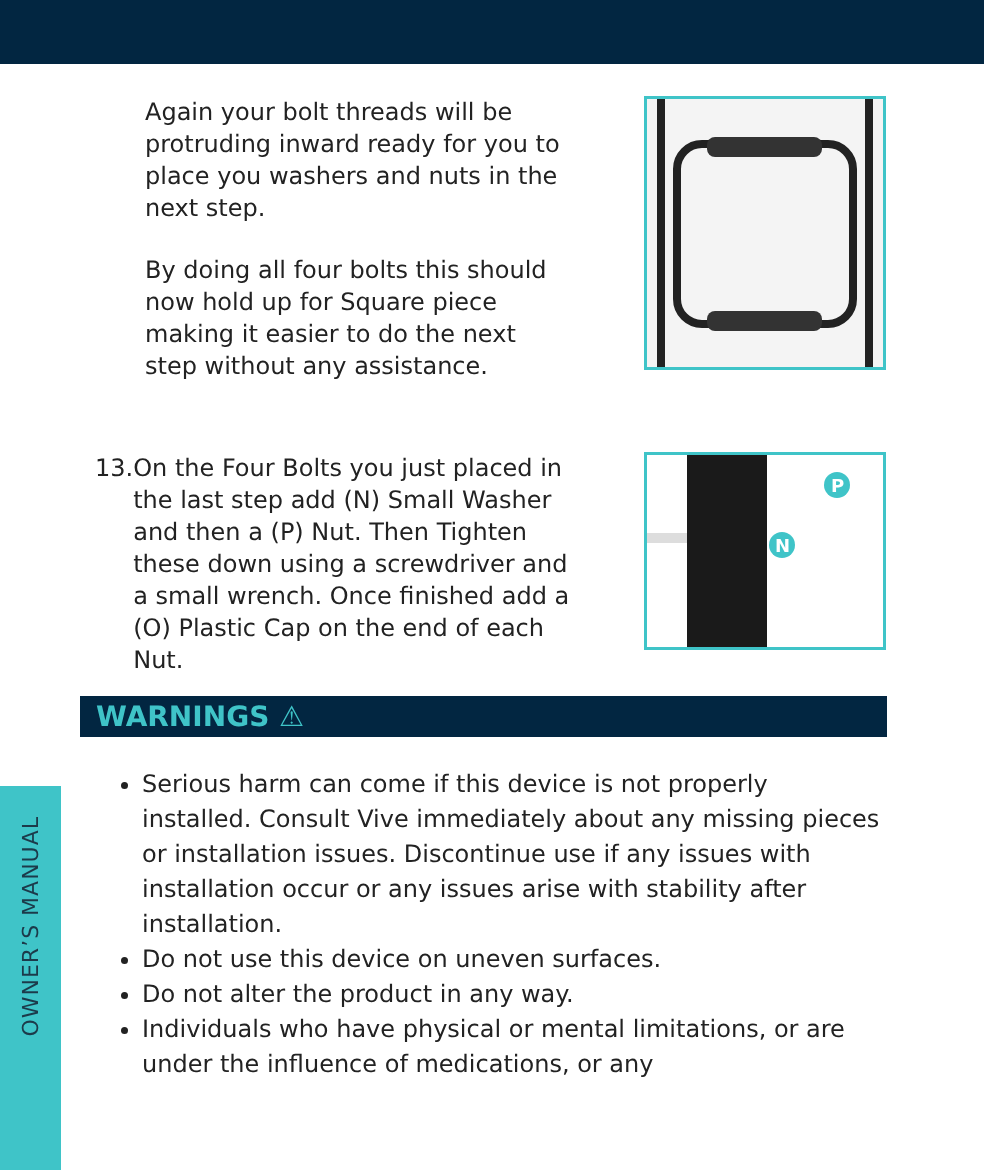OWNER’S MANUAL
Again your bolt threads will be protruding inward ready for you to place you washers and nuts in the next step.
By doing all four bolts this should now hold up for Square piece making it easier to do the next step without any assistance.
13. On the Four Bolts you just placed in the last step add (N) Small Washer and then a (P) Nut. Then Tighten these down using a screwdriver and a small wrench. Once finished add a (O) Plastic Cap on the end of each Nut.
N
P
WARNINGS ⚠
Serious harm can come if this device is not properly installed. Consult Vive immediately about any missing pieces or installation issues. Discontinue use if any issues with installation occur or any issues arise with stability after installation.
Do not use this device on uneven surfaces.
Do not alter the product in any way.
Individuals who have physical or mental limitations, or are under the influence of medications, or any